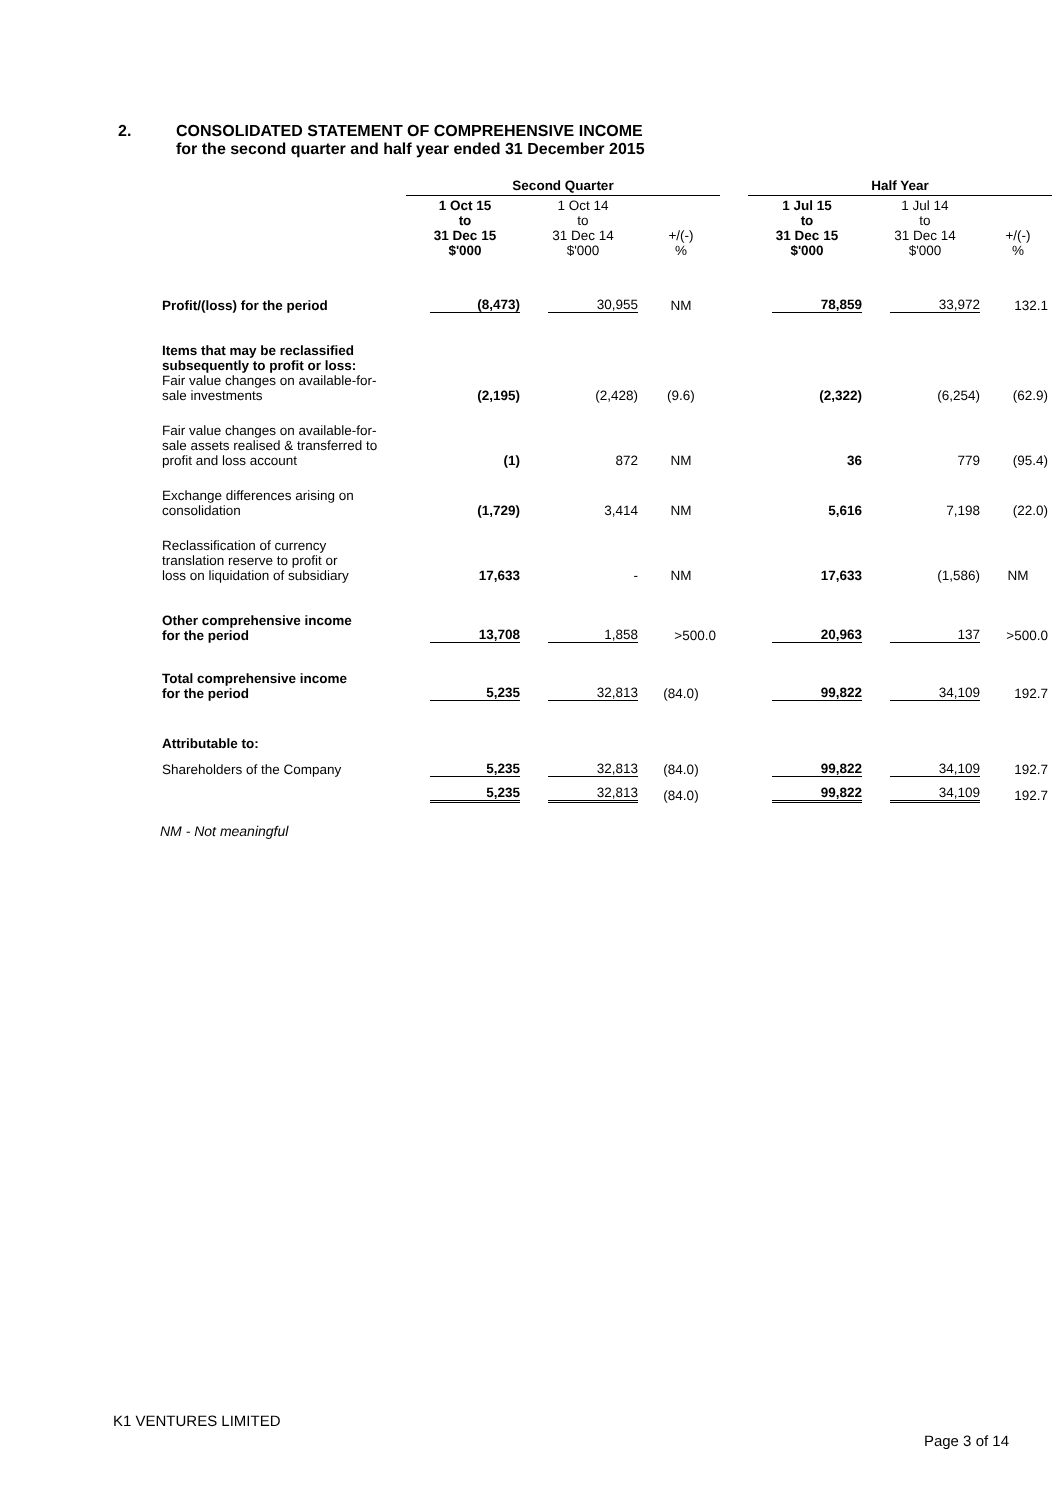2. CONSOLIDATED STATEMENT OF COMPREHENSIVE INCOME
for the second quarter and half year ended 31 December 2015
| | Second Quarter | | | | Half Year | | |
| --- | --- | --- | --- | --- | --- | --- | --- |
| | 1 Oct 15 to 31 Dec 15 $'000 | 1 Oct 14 to 31 Dec 14 $'000 | +/(-) % | | 1 Jul 15 to 31 Dec 15 $'000 | 1 Jul 14 to 31 Dec 14 $'000 | +/(-) % |
| Profit/(loss) for the period | (8,473) | 30,955 | NM | | 78,859 | 33,972 | 132.1 |
| Items that may be reclassified subsequently to profit or loss: Fair value changes on available-for- sale investments | (2,195) | (2,428) | (9.6) | | (2,322) | (6,254) | (62.9) |
| Fair value changes on available-for- sale assets realised & transferred to profit and loss account | (1) | 872 | NM | | 36 | 779 | (95.4) |
| Exchange differences arising on consolidation | (1,729) | 3,414 | NM | | 5,616 | 7,198 | (22.0) |
| Reclassification of currency translation reserve to profit or loss on liquidation of subsidiary | 17,633 | - | NM | | 17,633 | (1,586) | NM |
| Other comprehensive income for the period | 13,708 | 1,858 | >500.0 | | 20,963 | 137 | >500.0 |
| Total comprehensive income for the period | 5,235 | 32,813 | (84.0) | | 99,822 | 34,109 | 192.7 |
| Attributable to: | | | | | | | |
| Shareholders of the Company | 5,235 | 32,813 | (84.0) | | 99,822 | 34,109 | 192.7 |
| | 5,235 | 32,813 | (84.0) | | 99,822 | 34,109 | 192.7 |
NM - Not meaningful
K1 VENTURES LIMITED
Page 3 of 14